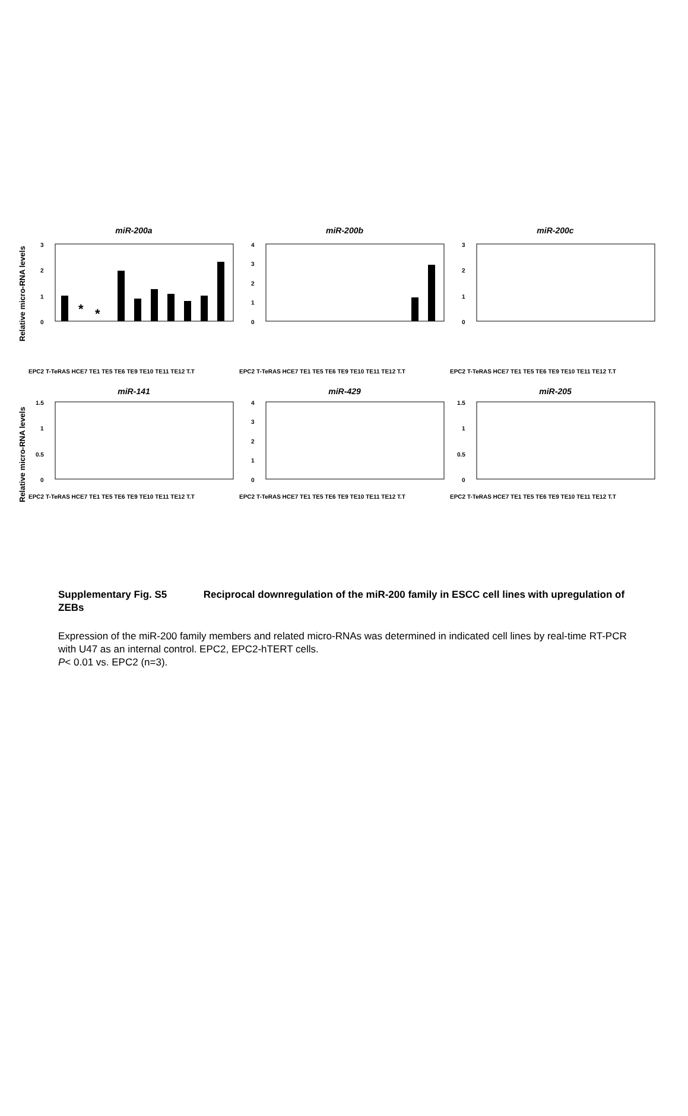Relative micro-RNA levels
miR-200a
3
2
1
0
*
*
EPC2 T-TeRAS HCE7 TE1 TE5 TE6 TE9 TE10 TE11 TE12 T.T
miR-200b
4
3
2
1
0
EPC2 T-TeRAS HCE7 TE1 TE5 TE6 TE9 TE10 TE11 TE12 T.T
miR-200c
3
2
1
0
EPC2 T-TeRAS HCE7 TE1 TE5 TE6 TE9 TE10 TE11 TE12 T.T
Relative micro-RNA levels
miR-141
1.5
1
0.5
0
EPC2 T-TeRAS HCE7 TE1 TE5 TE6 TE9 TE10 TE11 TE12 T.T
miR-429
4
3
2
1
0
EPC2 T-TeRAS HCE7 TE1 TE5 TE6 TE9 TE10 TE11 TE12 T.T
miR-205
1.5
1
0.5
0
EPC2 T-TeRAS HCE7 TE1 TE5 TE6 TE9 TE10 TE11 TE12 T.T
Supplementary Fig. S5 Reciprocal downregulation of the miR-200 family in ESCC cell lines with upregulation of ZEBs
Expression of the miR-200 family members and related micro-RNAs was determined in indicated cell lines by real-time RT-PCR with U47 as an internal control. EPC2, EPC2-hTERT cells.
P< 0.01 vs. EPC2 (n=3).